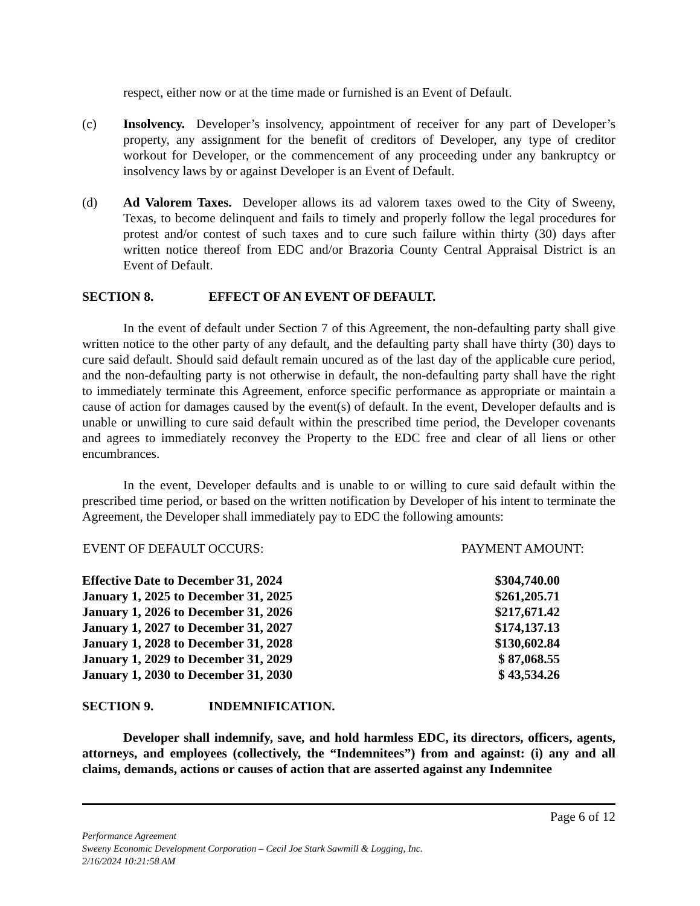respect, either now or at the time made or furnished is an Event of Default.
(c) Insolvency. Developer’s insolvency, appointment of receiver for any part of Developer’s property, any assignment for the benefit of creditors of Developer, any type of creditor workout for Developer, or the commencement of any proceeding under any bankruptcy or insolvency laws by or against Developer is an Event of Default.
(d) Ad Valorem Taxes. Developer allows its ad valorem taxes owed to the City of Sweeny, Texas, to become delinquent and fails to timely and properly follow the legal procedures for protest and/or contest of such taxes and to cure such failure within thirty (30) days after written notice thereof from EDC and/or Brazoria County Central Appraisal District is an Event of Default.
SECTION 8. EFFECT OF AN EVENT OF DEFAULT.
In the event of default under Section 7 of this Agreement, the non-defaulting party shall give written notice to the other party of any default, and the defaulting party shall have thirty (30) days to cure said default. Should said default remain uncured as of the last day of the applicable cure period, and the non-defaulting party is not otherwise in default, the non-defaulting party shall have the right to immediately terminate this Agreement, enforce specific performance as appropriate or maintain a cause of action for damages caused by the event(s) of default. In the event, Developer defaults and is unable or unwilling to cure said default within the prescribed time period, the Developer covenants and agrees to immediately reconvey the Property to the EDC free and clear of all liens or other encumbrances.
In the event, Developer defaults and is unable to or willing to cure said default within the prescribed time period, or based on the written notification by Developer of his intent to terminate the Agreement, the Developer shall immediately pay to EDC the following amounts:
| EVENT OF DEFAULT OCCURS: | PAYMENT AMOUNT: |
| --- | --- |
| Effective Date to December 31, 2024 | $304,740.00 |
| January 1, 2025 to December 31, 2025 | $261,205.71 |
| January 1, 2026 to December 31, 2026 | $217,671.42 |
| January 1, 2027 to December 31, 2027 | $174,137.13 |
| January 1, 2028 to December 31, 2028 | $130,602.84 |
| January 1, 2029 to December 31, 2029 | $ 87,068.55 |
| January 1, 2030 to December 31, 2030 | $ 43,534.26 |
SECTION 9. INDEMNIFICATION.
Developer shall indemnify, save, and hold harmless EDC, its directors, officers, agents, attorneys, and employees (collectively, the “Indemnitees”) from and against: (i) any and all claims, demands, actions or causes of action that are asserted against any Indemnitee
Page 6 of 12
Performance Agreement
Sweeny Economic Development Corporation – Cecil Joe Stark Sawmill & Logging, Inc.
2/16/2024 10:21:58 AM